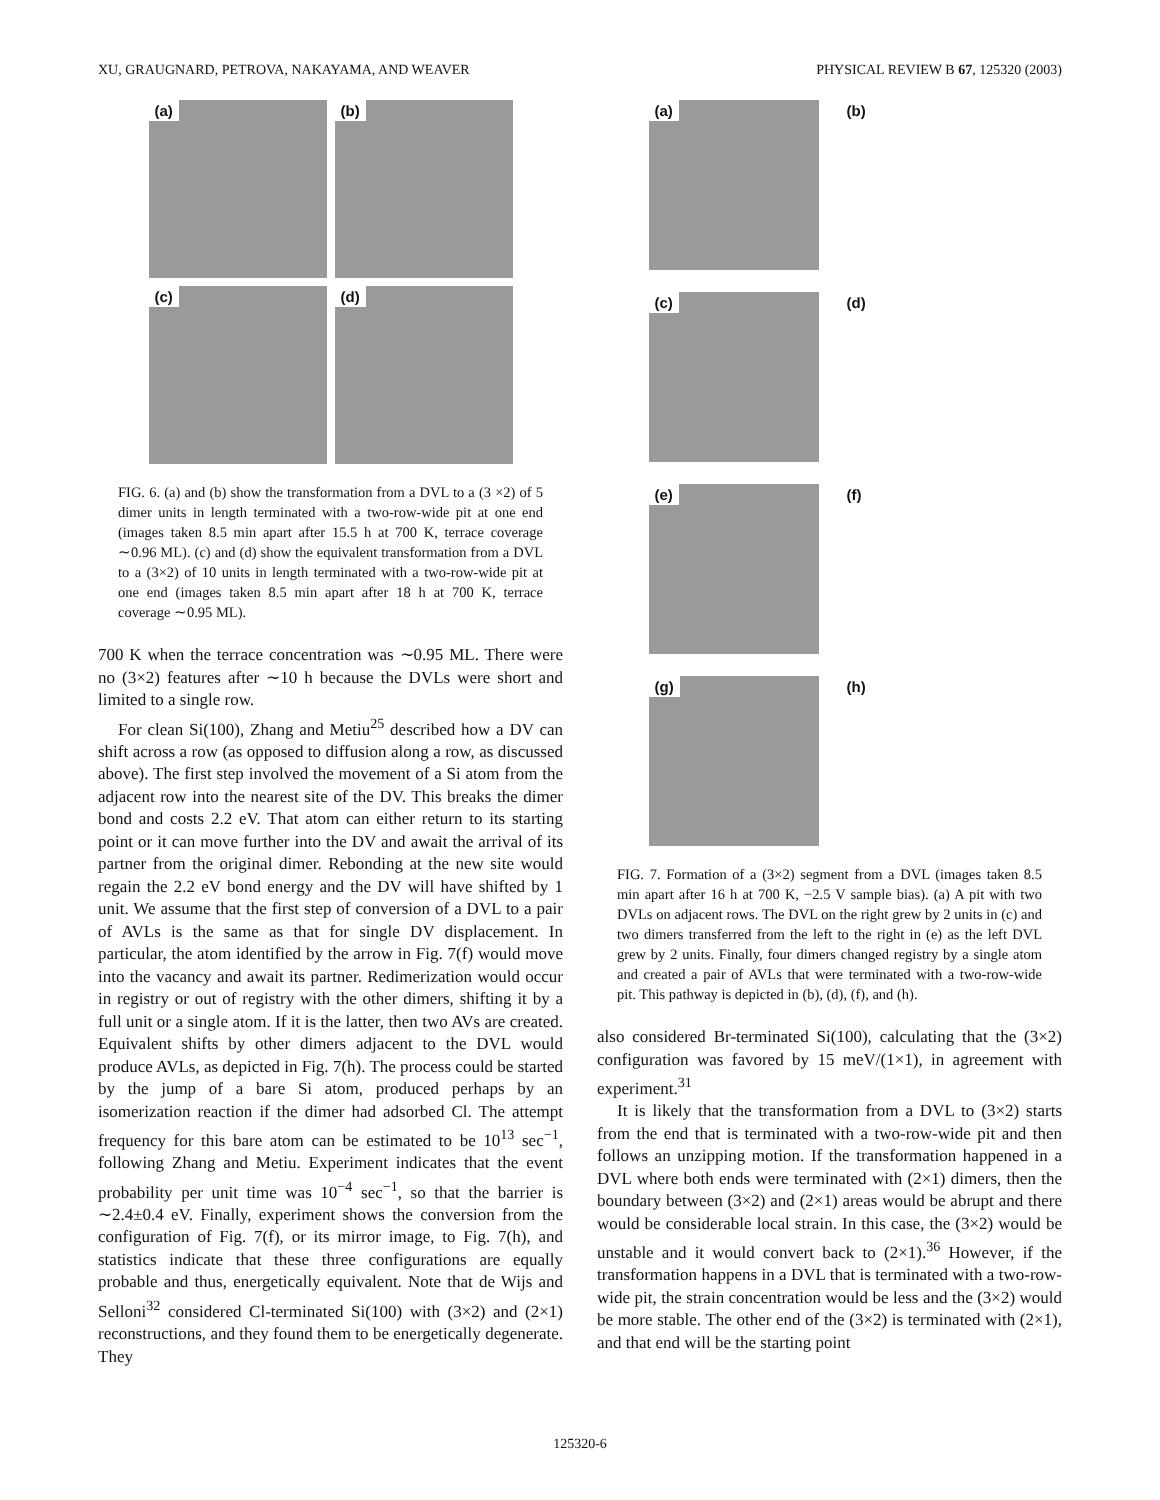XU, GRAUGNARD, PETROVA, NAKAYAMA, AND WEAVER PHYSICAL REVIEW B 67, 125320 (2003)
(a)
(b)
(c)
(d)
FIG. 6. (a) and (b) show the transformation from a DVL to a (3 ×2) of 5 dimer units in length terminated with a two-row-wide pit at one end (images taken 8.5 min apart after 15.5 h at 700 K, terrace coverage ∼0.96 ML). (c) and (d) show the equivalent transformation from a DVL to a (3×2) of 10 units in length terminated with a two-row-wide pit at one end (images taken 8.5 min apart after 18 h at 700 K, terrace coverage ∼0.95 ML).
700 K when the terrace concentration was ∼0.95 ML. There were no (3×2) features after ∼10 h because the DVLs were short and limited to a single row.
For clean Si(100), Zhang and Metiu<sup>25</sup> described how a DV can shift across a row (as opposed to diffusion along a row, as discussed above). The first step involved the movement of a Si atom from the adjacent row into the nearest site of the DV. This breaks the dimer bond and costs 2.2 eV. That atom can either return to its starting point or it can move further into the DV and await the arrival of its partner from the original dimer. Rebonding at the new site would regain the 2.2 eV bond energy and the DV will have shifted by 1 unit. We assume that the first step of conversion of a DVL to a pair of AVLs is the same as that for single DV displacement. In particular, the atom identified by the arrow in Fig. 7(f) would move into the vacancy and await its partner. Redimerization would occur in registry or out of registry with the other dimers, shifting it by a full unit or a single atom. If it is the latter, then two AVs are created. Equivalent shifts by other dimers adjacent to the DVL would produce AVLs, as depicted in Fig. 7(h). The process could be started by the jump of a bare Si atom, produced perhaps by an isomerization reaction if the dimer had adsorbed Cl. The attempt frequency for this bare atom can be estimated to be 10<sup>13</sup> sec<sup>−1</sup>, following Zhang and Metiu. Experiment indicates that the event probability per unit time was 10<sup>−4</sup> sec<sup>−1</sup>, so that the barrier is ∼2.4±0.4 eV. Finally, experiment shows the conversion from the configuration of Fig. 7(f), or its mirror image, to Fig. 7(h), and statistics indicate that these three configurations are equally probable and thus, energetically equivalent. Note that de Wijs and Selloni<sup>32</sup> considered Cl-terminated Si(100) with (3×2) and (2×1) reconstructions, and they found them to be energetically degenerate. They
(a)
(b)
(c)
(d)
(e)
(f)
(g)
(h)
FIG. 7. Formation of a (3×2) segment from a DVL (images taken 8.5 min apart after 16 h at 700 K, −2.5 V sample bias). (a) A pit with two DVLs on adjacent rows. The DVL on the right grew by 2 units in (c) and two dimers transferred from the left to the right in (e) as the left DVL grew by 2 units. Finally, four dimers changed registry by a single atom and created a pair of AVLs that were terminated with a two-row-wide pit. This pathway is depicted in (b), (d), (f), and (h).
also considered Br-terminated Si(100), calculating that the (3×2) configuration was favored by 15 meV/(1×1), in agreement with experiment.<sup>31</sup>
It is likely that the transformation from a DVL to (3×2) starts from the end that is terminated with a two-row-wide pit and then follows an unzipping motion. If the transformation happened in a DVL where both ends were terminated with (2×1) dimers, then the boundary between (3×2) and (2×1) areas would be abrupt and there would be considerable local strain. In this case, the (3×2) would be unstable and it would convert back to (2×1).<sup>36</sup> However, if the transformation happens in a DVL that is terminated with a two-row-wide pit, the strain concentration would be less and the (3×2) would be more stable. The other end of the (3×2) is terminated with (2×1), and that end will be the starting point
125320-6